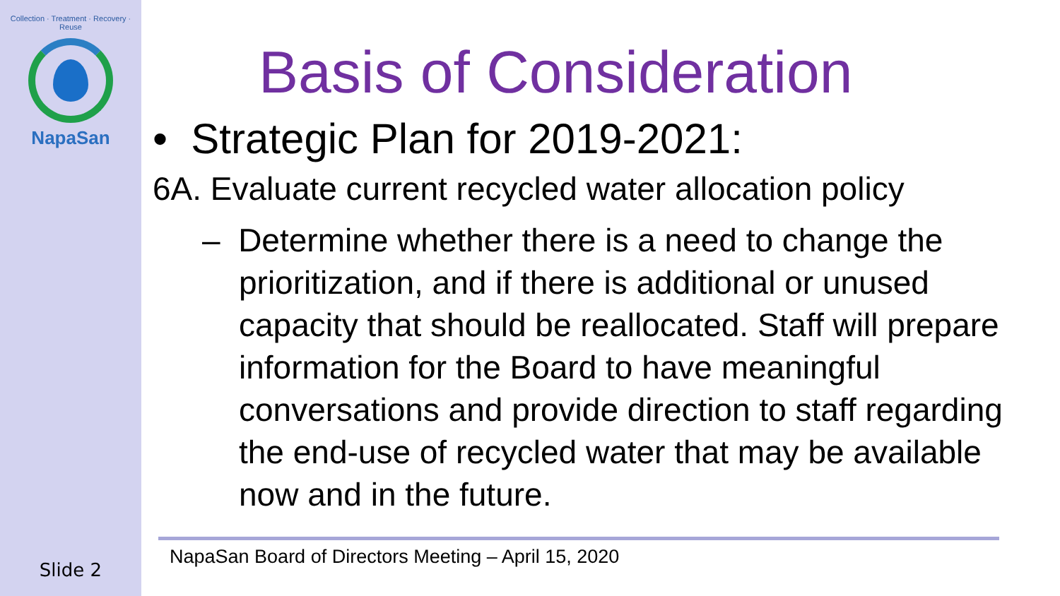Collection · Treatment · Recovery · Reuse
NapaSan
Slide 2
Basis of Consideration
• Strategic Plan for 2019-2021:
6A. Evaluate current recycled water allocation policy
– Determine whether there is a need to change the prioritization, and if there is additional or unused capacity that should be reallocated. Staff will prepare information for the Board to have meaningful conversations and provide direction to staff regarding the end-use of recycled water that may be available now and in the future.
NapaSan Board of Directors Meeting – April 15, 2020